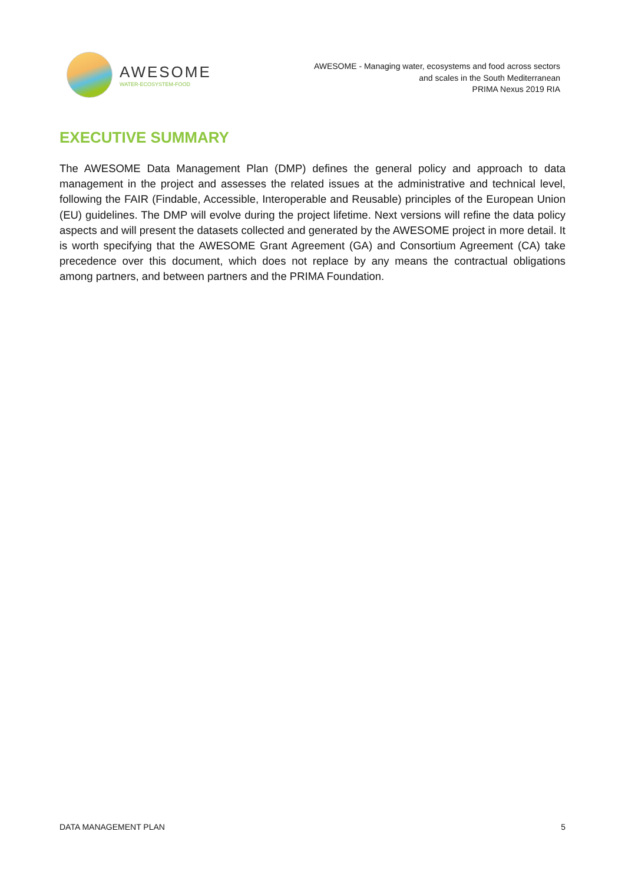AWESOME
WATER-ECOSYSTEM-FOOD
AWESOME - Managing water, ecosystems and food across sectors
and scales in the South Mediterranean
PRIMA Nexus 2019 RIA
EXECUTIVE SUMMARY
The AWESOME Data Management Plan (DMP) defines the general policy and approach to data management in the project and assesses the related issues at the administrative and technical level, following the FAIR (Findable, Accessible, Interoperable and Reusable) principles of the European Union (EU) guidelines. The DMP will evolve during the project lifetime. Next versions will refine the data policy aspects and will present the datasets collected and generated by the AWESOME project in more detail. It is worth specifying that the AWESOME Grant Agreement (GA) and Consortium Agreement (CA) take precedence over this document, which does not replace by any means the contractual obligations among partners, and between partners and the PRIMA Foundation.
DATA MANAGEMENT PLAN 5